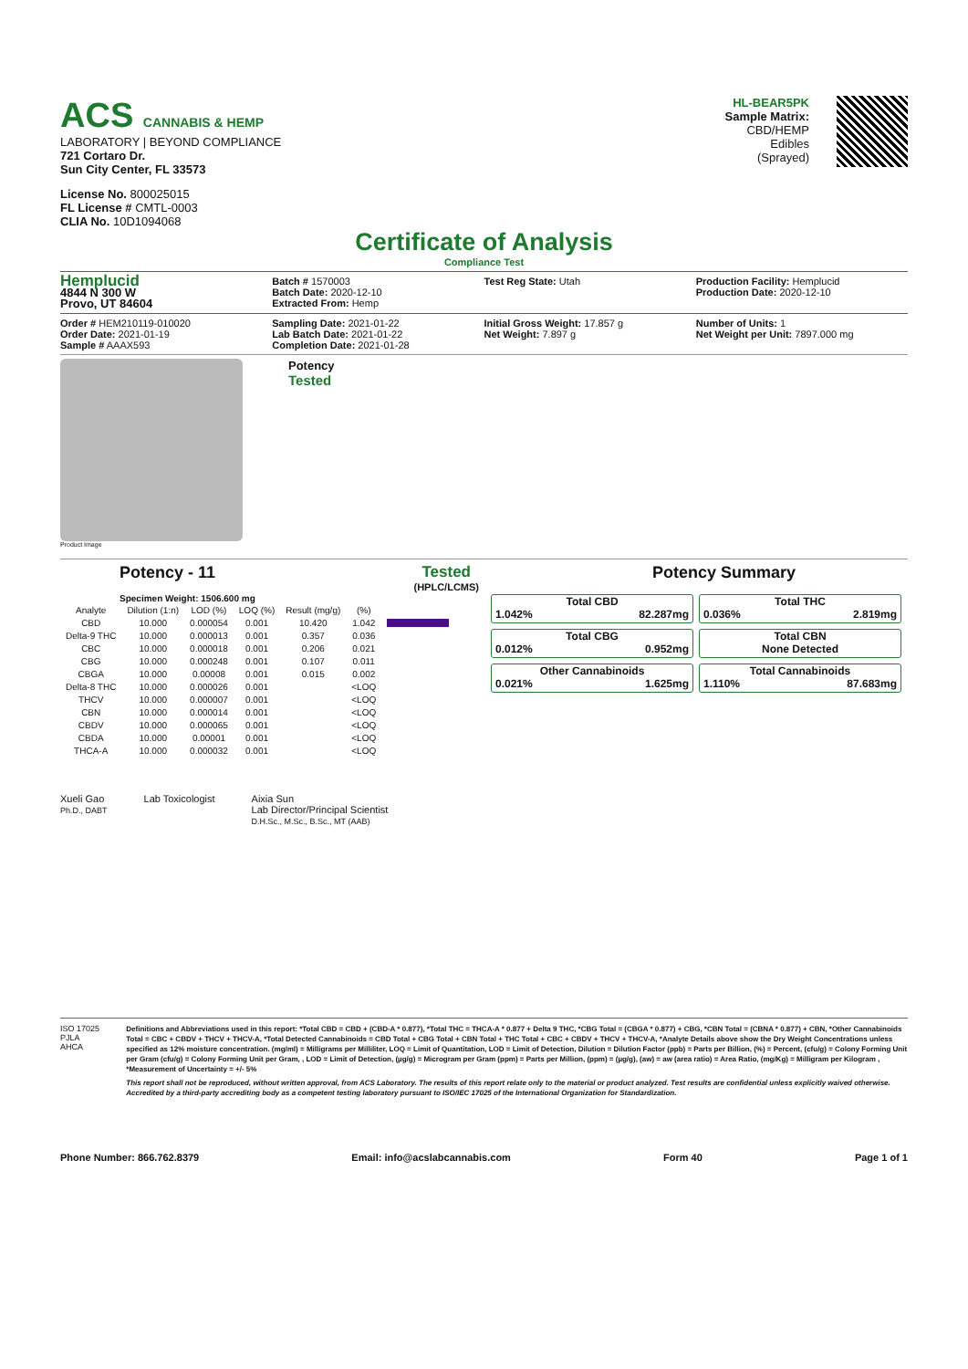ACS CANNABIS & HEMP
LABORATORY | BEYOND COMPLIANCE
721 Cortaro Dr.
Sun City Center, FL 33573
License No. 800025015
FL License # CMTL-0003
CLIA No. 10D1094068
HL-BEAR5PK
Sample Matrix:
CBD/HEMP
Edibles
(Sprayed)
Certificate of Analysis
Compliance Test
Hemplucid
4844 N 300 W
Provo, UT 84604
Batch # 1570003
Batch Date: 2020-12-10
Extracted From: Hemp
Test Reg State: Utah Production Facility: Hemplucid
Production Date: 2020-12-10
Order # HEM210119-010020
Order Date: 2021-01-19
Sample # AAAX593
Sampling Date: 2021-01-22
Lab Batch Date: 2021-01-22
Completion Date: 2021-01-28
Initial Gross Weight: 17.857 g
Net Weight: 7.897 g
Number of Units: 1
Net Weight per Unit: 7897.000 mg
Product Image
Potency
Tested
Potency - 11 Tested
(HPLC/LCMS)
Specimen Weight: 1506.600 mg
| Analyte | Dilution (1:n) | LOD (%) | LOQ (%) | Result (mg/g) | (%) | |
| --- | --- | --- | --- | --- | --- | --- |
| CBD | 10.000 | 0.000054 | 0.001 | 10.420 | 1.042 | |
| Delta-9 THC | 10.000 | 0.000013 | 0.001 | 0.357 | 0.036 | |
| CBC | 10.000 | 0.000018 | 0.001 | 0.206 | 0.021 | |
| CBG | 10.000 | 0.000248 | 0.001 | 0.107 | 0.011 | |
| CBGA | 10.000 | 0.00008 | 0.001 | 0.015 | 0.002 | |
| Delta-8 THC | 10.000 | 0.000026 | 0.001 | | <LOQ | |
| THCV | 10.000 | 0.000007 | 0.001 | | <LOQ | |
| CBN | 10.000 | 0.000014 | 0.001 | | <LOQ | |
| CBDV | 10.000 | 0.000065 | 0.001 | | <LOQ | |
| CBDA | 10.000 | 0.00001 | 0.001 | | <LOQ | |
| THCA-A | 10.000 | 0.000032 | 0.001 | | <LOQ | |
Potency Summary
Total CBD
1.042% 82.287mg
Total THC
0.036% 2.819mg
Total CBG
0.012% 0.952mg
Total CBN
None Detected
Other Cannabinoids
0.021% 1.625mg
Total Cannabinoids
1.110% 87.683mg
Xueli Gao
Ph.D., DABT
Lab Toxicologist Aixia Sun
Lab Director/Principal Scientist
D.H.Sc., M.Sc., B.Sc., MT (AAB)
ISO 17025 PJLA AHCA
Definitions and Abbreviations used in this report: *Total CBD = CBD + (CBD-A * 0.877), *Total THC = THCA-A * 0.877 + Delta 9 THC, *CBG Total = (CBGA * 0.877) + CBG, *CBN Total = (CBNA * 0.877) + CBN, *Other Cannabinoids Total = CBC + CBDV + THCV + THCV-A, *Total Detected Cannabinoids = CBD Total + CBG Total + CBN Total + THC Total + CBC + CBDV + THCV + THCV-A, *Analyte Details above show the Dry Weight Concentrations unless specified as 12% moisture concentration. (mg/ml) = Milligrams per Milliliter, LOQ = Limit of Quantitation, LOD = Limit of Detection, Dilution = Dilution Factor (ppb) = Parts per Billion, (%) = Percent, (cfu/g) = Colony Forming Unit per Gram (cfu/g) = Colony Forming Unit per Gram, , LOD = Limit of Detection, (µg/g) = Microgram per Gram (ppm) = Parts per Million, (ppm) = (µg/g), (aw) = aw (area ratio) = Area Ratio, (mg/Kg) = Milligram per Kilogram , *Measurement of Uncertainty = +/- 5%
This report shall not be reproduced, without written approval, from ACS Laboratory. The results of this report relate only to the material or product analyzed. Test results are confidential unless explicitly waived otherwise. Accredited by a third-party accrediting body as a competent testing laboratory pursuant to ISO/IEC 17025 of the International Organization for Standardization.
Phone Number: 866.762.8379 Email: info@acslabcannabis.com Form 40 Page 1 of 1